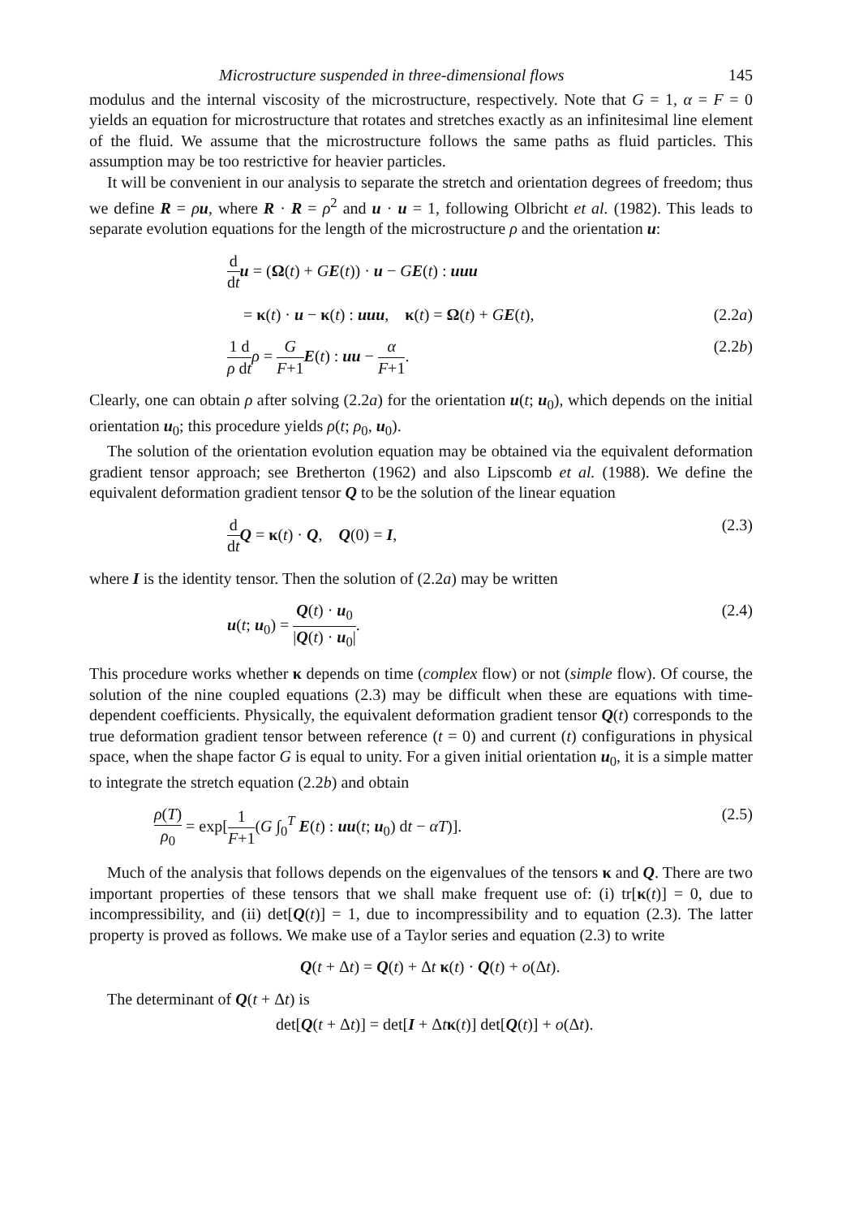Microstructure suspended in three-dimensional flows 145
modulus and the internal viscosity of the microstructure, respectively. Note that G = 1, α = F = 0 yields an equation for microstructure that rotates and stretches exactly as an infinitesimal line element of the fluid. We assume that the microstructure follows the same paths as fluid particles. This assumption may be too restrictive for heavier particles.
It will be convenient in our analysis to separate the stretch and orientation degrees of freedom; thus we define R = ρu, where R · R = ρ<sup>2</sup> and u · u = 1, following Olbricht et al. (1982). This leads to separate evolution equations for the length of the microstructure ρ and the orientation u:
d dt u = (Ω(t) + GE(t)) · u − GE(t) : uuu
= κ(t) · u − κ(t) : uuu, κ(t) = Ω(t) + GE(t), (2.2a)
1 d ρ dt ρ = G F+1 E(t) : uu − α F+1. (2.2b)
Clearly, one can obtain ρ after solving (2.2a) for the orientation u(t; u<sub>0</sub>), which depends on the initial orientation u<sub>0</sub>; this procedure yields ρ(t; ρ<sub>0</sub>, u<sub>0</sub>).
The solution of the orientation evolution equation may be obtained via the equivalent deformation gradient tensor approach; see Bretherton (1962) and also Lipscomb et al. (1988). We define the equivalent deformation gradient tensor Q to be the solution of the linear equation
d dt Q = κ(t) · Q, Q(0) = I, (2.3)
where I is the identity tensor. Then the solution of (2.2a) may be written
u(t; u<sub>0</sub>) = Q(t) · u<sub>0</sub> |Q(t) · u<sub>0</sub>|. (2.4)
This procedure works whether κ depends on time (complex flow) or not (simple flow). Of course, the solution of the nine coupled equations (2.3) may be difficult when these are equations with time-dependent coefficients. Physically, the equivalent deformation gradient tensor Q(t) corresponds to the true deformation gradient tensor between reference (t = 0) and current (t) configurations in physical space, when the shape factor G is equal to unity. For a given initial orientation u<sub>0</sub>, it is a simple matter to integrate the stretch equation (2.2b) and obtain
ρ(T) ρ<sub>0</sub> = exp[1 F+1(G ∫<sub>0</sub><sup>T</sup> E(t) : uu(t; u<sub>0</sub>) dt − αT)]. (2.5)
Much of the analysis that follows depends on the eigenvalues of the tensors κ and Q. There are two important properties of these tensors that we shall make frequent use of: (i) tr[κ(t)] = 0, due to incompressibility, and (ii) det[Q(t)] = 1, due to incompressibility and to equation (2.3). The latter property is proved as follows. We make use of a Taylor series and equation (2.3) to write
Q(t + Δt) = Q(t) + Δt κ(t) · Q(t) + o(Δt).
The determinant of Q(t + Δt) is
det[Q(t + Δt)] = det[I + Δtκ(t)] det[Q(t)] + o(Δt).